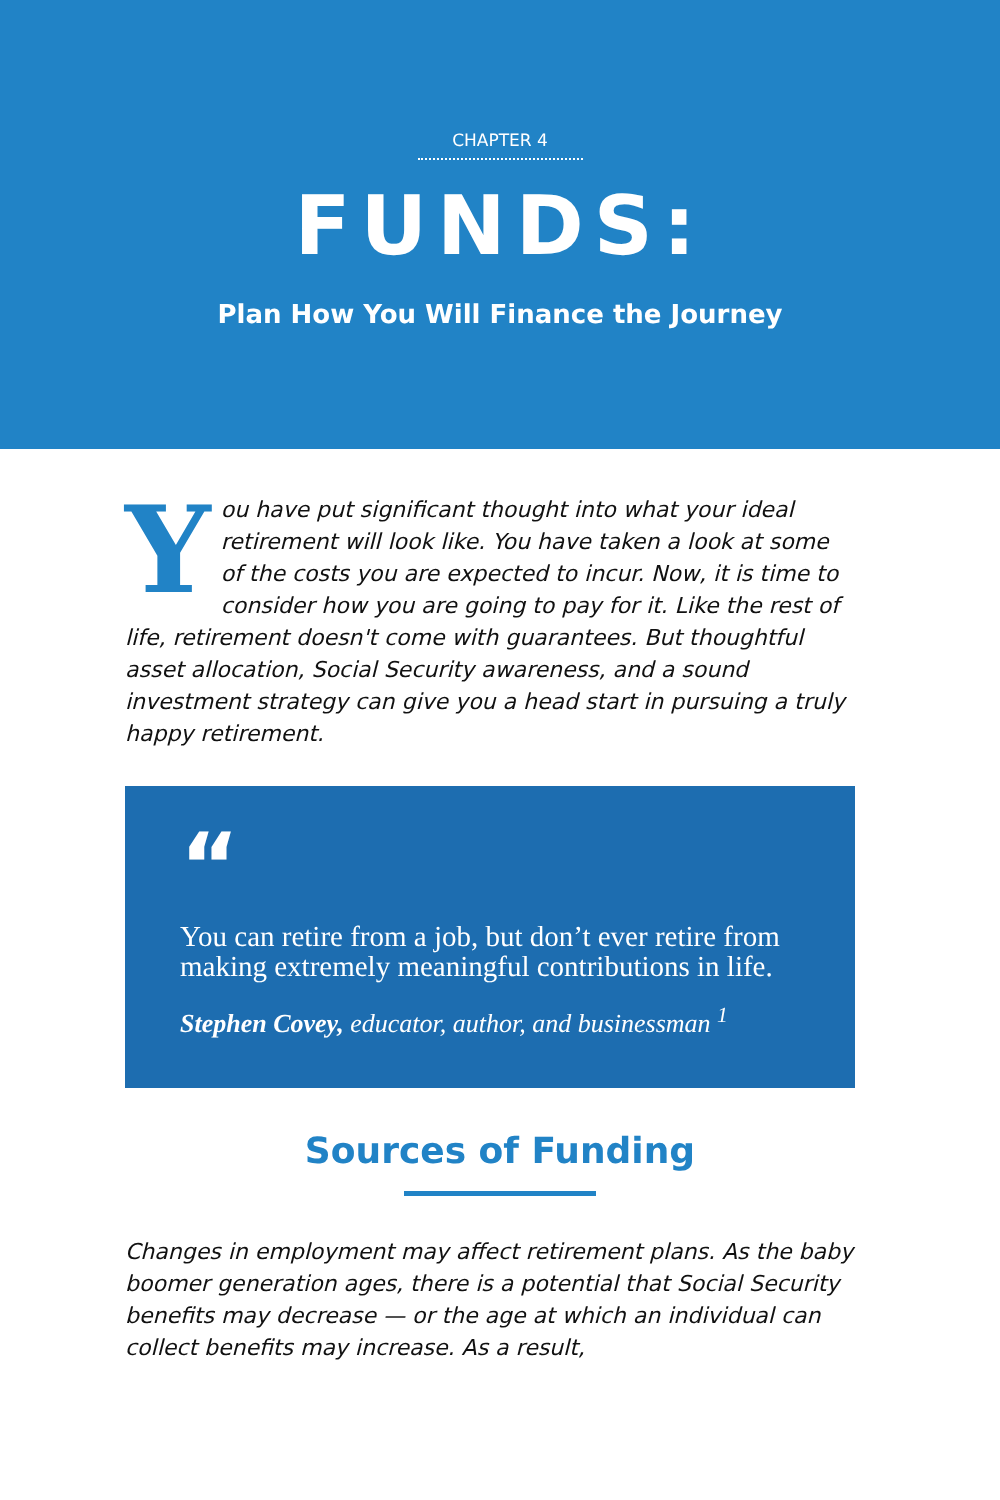CHAPTER 4
FUNDS:
Plan How You Will Finance the Journey
You have put significant thought into what your ideal retirement will look like. You have taken a look at some of the costs you are expected to incur. Now, it is time to consider how you are going to pay for it. Like the rest of life, retirement doesn't come with guarantees. But thoughtful asset allocation, Social Security awareness, and a sound investment strategy can give you a head start in pursuing a truly happy retirement.
“
You can retire from a job, but don’t ever retire from making extremely meaningful contributions in life.
Stephen Covey, educator, author, and businessman <sup>1</sup>
Sources of Funding
Changes in employment may affect retirement plans. As the baby boomer generation ages, there is a potential that Social Security benefits may decrease — or the age at which an individual can collect benefits may increase. As a result,